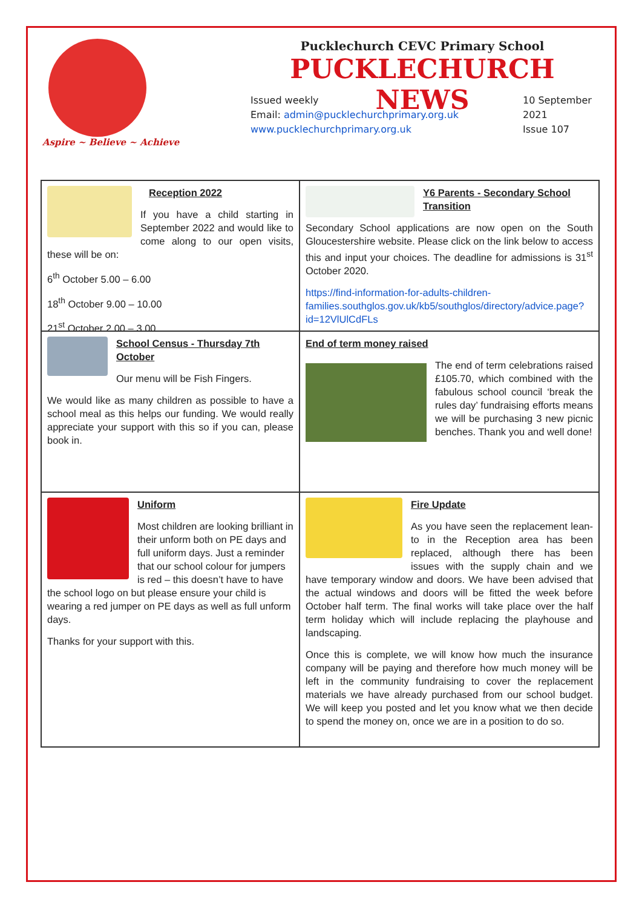Aspire ~ Believe ~ Achieve
Pucklechurch CEVC Primary School
PUCKLECHURCH NEWS
Issued weekly
Email: admin@pucklechurchprimary.org.uk
www.pucklechurchprimary.org.uk
10 September
2021
Issue 107
Reception 2022
If you have a child starting in September 2022 and would like to come along to our open visits, these will be on:
6<sup>th</sup> October 5.00 – 6.00
18<sup>th</sup> October 9.00 – 10.00
21<sup>st</sup> October 2.00 – 3.00
Y6 Parents - Secondary School Transition
Secondary School applications are now open on the South Gloucestershire website. Please click on the link below to access this and input your choices. The deadline for admissions is 31<sup>st</sup> October 2020.
https://find-information-for-adults-children-families.southglos.gov.uk/kb5/southglos/directory/advice.page?id=12VlUlCdFLs
School Census - Thursday 7th October
Our menu will be Fish Fingers.
We would like as many children as possible to have a school meal as this helps our funding. We would really appreciate your support with this so if you can, please book in.
End of term money raised
The end of term celebrations raised £105.70, which combined with the fabulous school council ‘break the rules day’ fundraising efforts means we will be purchasing 3 new picnic benches. Thank you and well done!
Uniform
Most children are looking brilliant in their unform both on PE days and full uniform days. Just a reminder that our school colour for jumpers is red – this doesn’t have to have the school logo on but please ensure your child is wearing a red jumper on PE days as well as full unform days.
Thanks for your support with this.
Fire Update
As you have seen the replacement lean-to in the Reception area has been replaced, although there has been issues with the supply chain and we have temporary window and doors. We have been advised that the actual windows and doors will be fitted the week before October half term. The final works will take place over the half term holiday which will include replacing the playhouse and landscaping.
Once this is complete, we will know how much the insurance company will be paying and therefore how much money will be left in the community fundraising to cover the replacement materials we have already purchased from our school budget. We will keep you posted and let you know what we then decide to spend the money on, once we are in a position to do so.